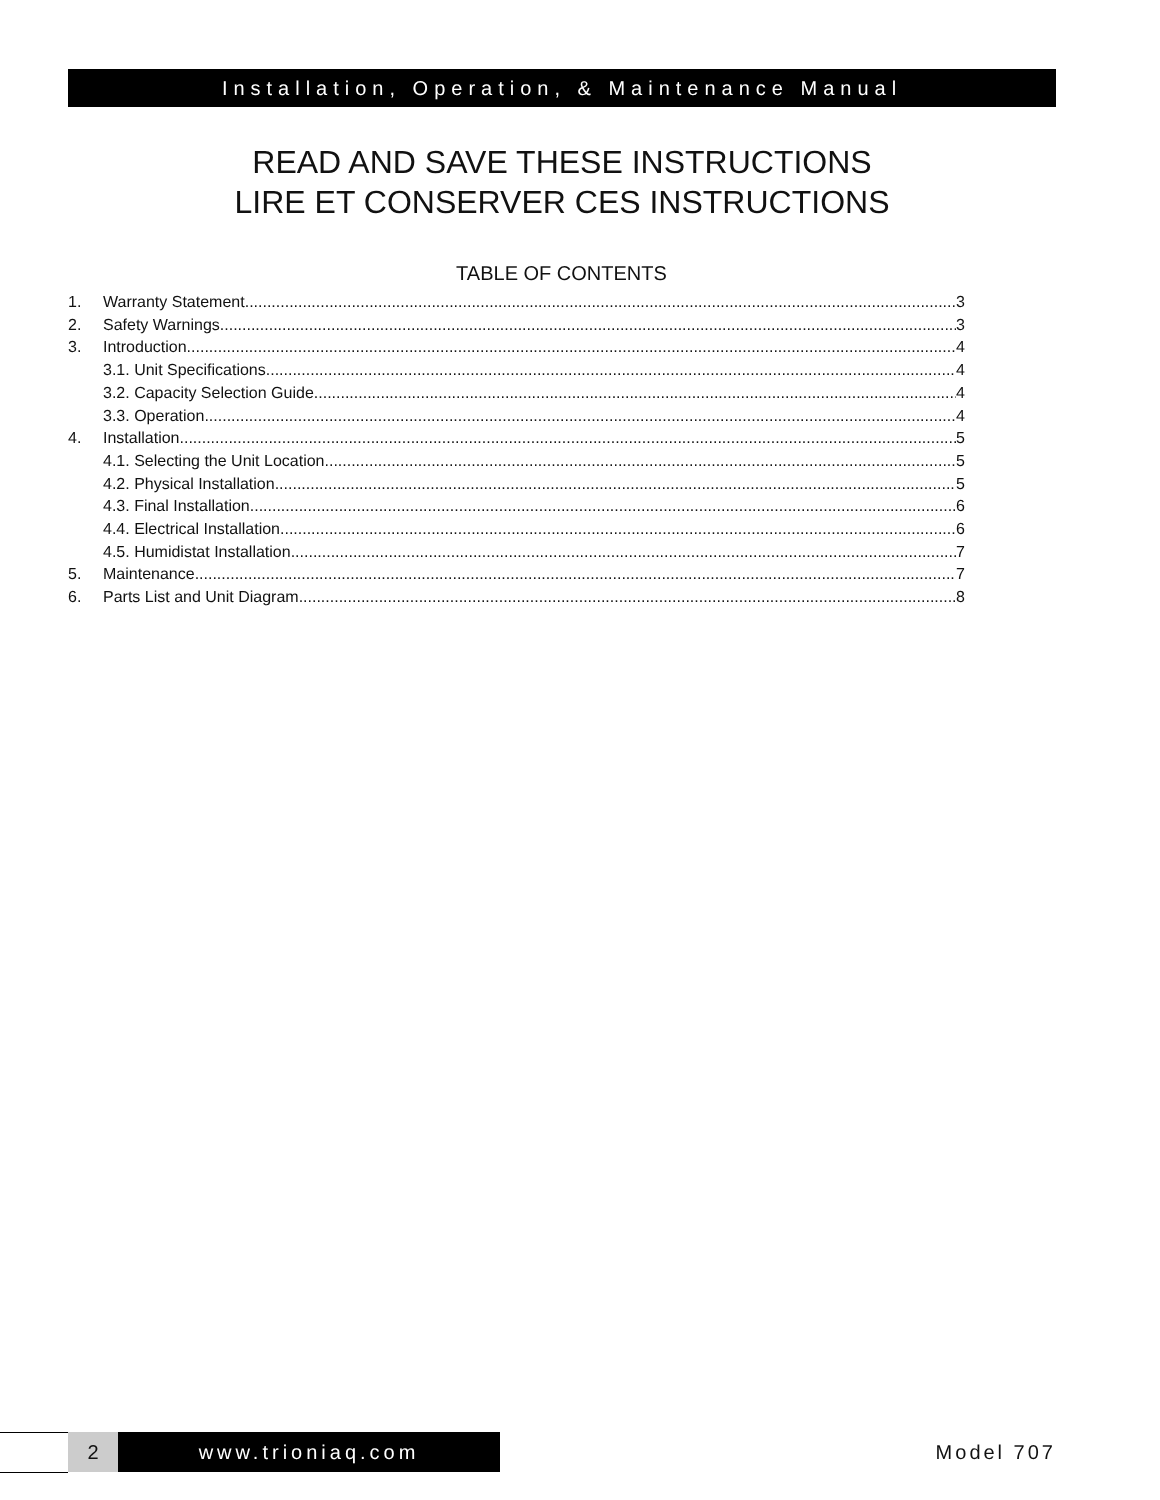Installation, Operation, & Maintenance Manual
READ AND SAVE THESE INSTRUCTIONS
LIRE ET CONSERVER CES INSTRUCTIONS
TABLE OF CONTENTS
1. Warranty Statement 3
2. Safety Warnings 3
3. Introduction 4
3.1. Unit Specifications 4
3.2. Capacity Selection Guide 4
3.3. Operation 4
4. Installation 5
4.1. Selecting the Unit Location 5
4.2. Physical Installation 5
4.3. Final Installation 6
4.4. Electrical Installation 6
4.5. Humidistat Installation 7
5. Maintenance 7
6. Parts List and Unit Diagram 8
2 www.trioniaq.com Model 707